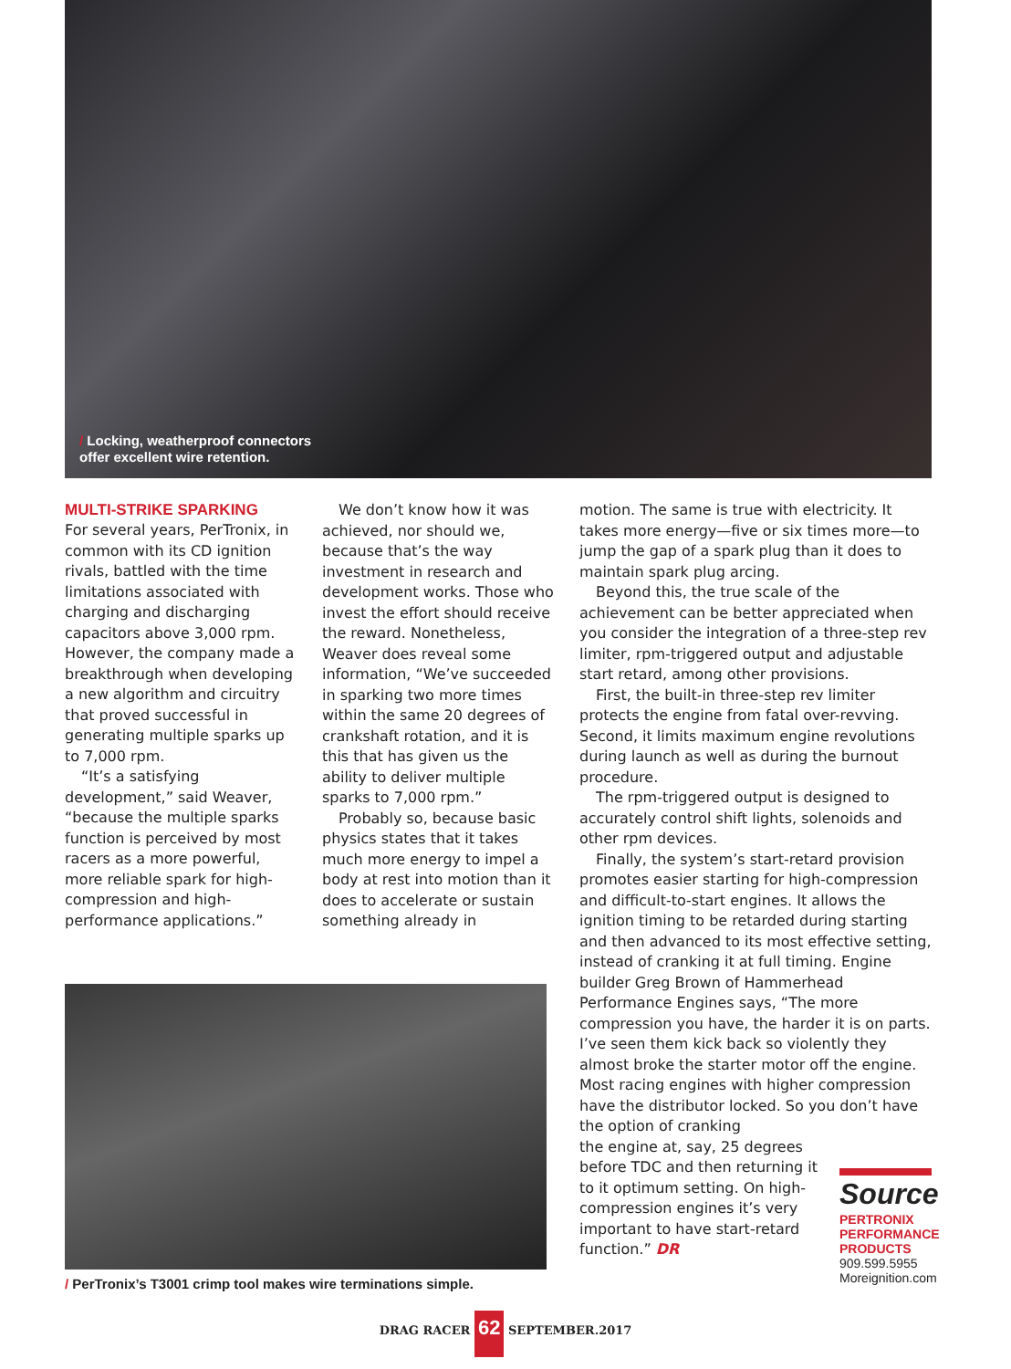/ Locking, weatherproof connectors
offer excellent wire retention.
MULTI-STRIKE SPARKING
For several years, PerTronix, in common with its CD ignition rivals, battled with the time limitations associated with charging and discharging capacitors above 3,000 rpm. However, the company made a breakthrough when developing a new algorithm and circuitry that proved successful in generating multiple sparks up to 7,000 rpm.
“It’s a satisfying development,” said Weaver, “because the multiple sparks function is perceived by most racers as a more powerful, more reliable spark for high-compression and high-performance applications.”
We don’t know how it was achieved, nor should we, because that’s the way investment in research and development works. Those who invest the effort should receive the reward. Nonetheless, Weaver does reveal some information, “We’ve succeeded in sparking two more times within the same 20 degrees of crankshaft rotation, and it is this that has given us the ability to deliver multiple sparks to 7,000 rpm.”
Probably so, because basic physics states that it takes much more energy to impel a body at rest into motion than it does to accelerate or sustain something already in
motion. The same is true with electricity. It takes more energy—five or six times more—to jump the gap of a spark plug than it does to maintain spark plug arcing.
Beyond this, the true scale of the achievement can be better appreciated when you consider the integration of a three-step rev limiter, rpm-triggered output and adjustable start retard, among other provisions.
First, the built-in three-step rev limiter protects the engine from fatal over-revving. Second, it limits maximum engine revolutions during launch as well as during the burnout procedure.
The rpm-triggered output is designed to accurately control shift lights, solenoids and other rpm devices.
Finally, the system’s start-retard provision promotes easier starting for high-compression and difficult-to-start engines. It allows the ignition timing to be retarded during starting and then advanced to its most effective setting, instead of cranking it at full timing. Engine builder Greg Brown of Hammerhead Performance Engines says, “The more compression you have, the harder it is on parts. I’ve seen them kick back so violently they almost broke the starter motor off the engine. Most racing engines with higher compression have the distributor locked. So you don’t have the option of cranking
the engine at, say, 25 degrees before TDC and then returning it to it optimum setting. On high-compression engines it’s very important to have start-retard function.” DR
/ PerTronix’s T3001 crimp tool makes wire terminations simple.
Source
PERTRONIX
PERFORMANCE
PRODUCTS
909.599.5955
Moreignition.com
DRAG RACER 62 SEPTEMBER.2017